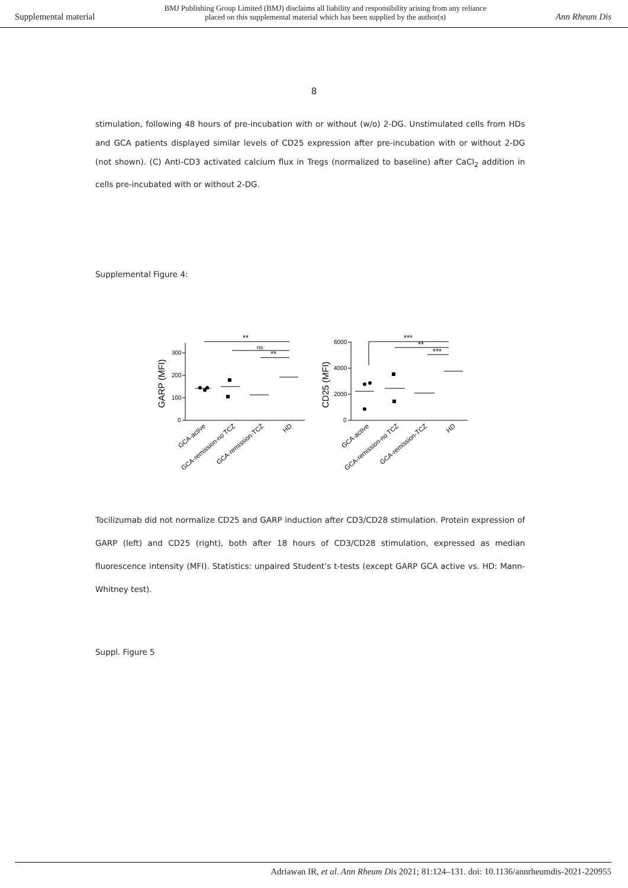Supplemental material BMJ Publishing Group Limited (BMJ) disclaims all liability and responsibility arising from any reliance
placed on this supplemental material which has been supplied by the author(s) Ann Rheum Dis
8
stimulation, following 48 hours of pre-incubation with or without (w/o) 2-DG. Unstimulated cells from HDs and GCA patients displayed similar levels of CD25 expression after pre-incubation with or without 2-DG (not shown). (C) Anti-CD3 activated calcium flux in Tregs (normalized to baseline) after CaCl<sub>2</sub> addition in cells pre-incubated with or without 2-DG.
Supplemental Figure 4:
300
200
100
0
6000
4000
2000
0
**
ns
**
***
**
***
GARP (MFI)
CD25 (MFI)
GCA-active
GCA-remission-no TCZ
GCA-remission-TCZ
HD
GCA-active
GCA-remission-no TCZ
GCA-remission-TCZ
HD
Tocilizumab did not normalize CD25 and GARP induction after CD3/CD28 stimulation. Protein expression of GARP (left) and CD25 (right), both after 18 hours of CD3/CD28 stimulation, expressed as median fluorescence intensity (MFI). Statistics: unpaired Student’s t-tests (except GARP GCA active vs. HD: Mann-Whitney test).
Suppl. Figure 5
Adriawan IR, et al. Ann Rheum Dis 2021; 81:124–131. doi: 10.1136/annrheumdis-2021-220955